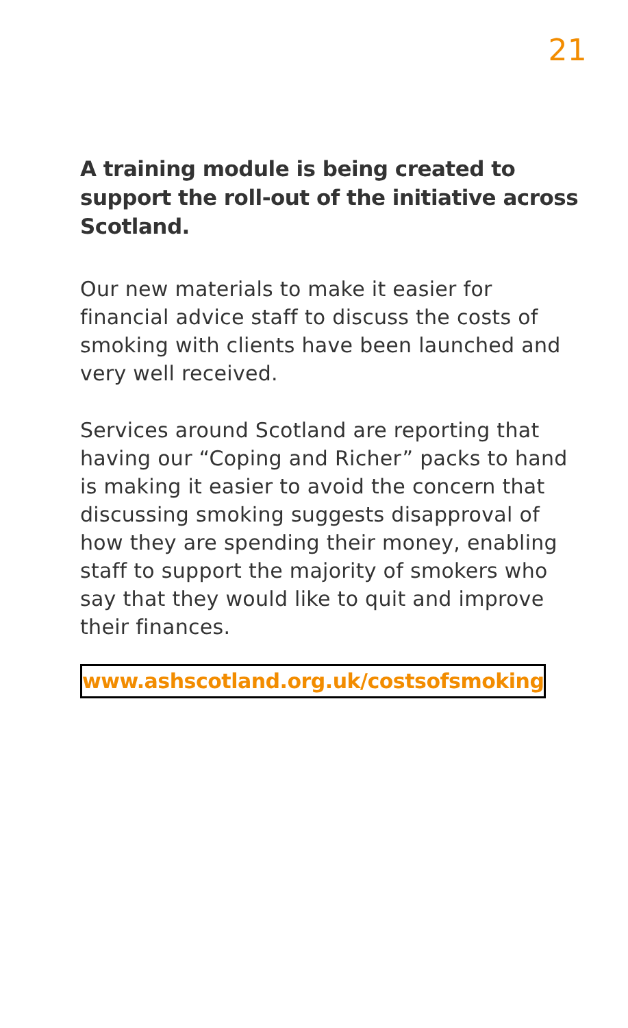21
A training module is being created to support the roll-out of the initiative across Scotland.
Our new materials to make it easier for financial advice staff to discuss the costs of smoking with clients have been launched and very well received.
Services around Scotland are reporting that having our “Coping and Richer” packs to hand is making it easier to avoid the concern that discussing smoking suggests disapproval of how they are spending their money, enabling staff to support the majority of smokers who say that they would like to quit and improve their finances.
www.ashscotland.org.uk/costsofsmoking